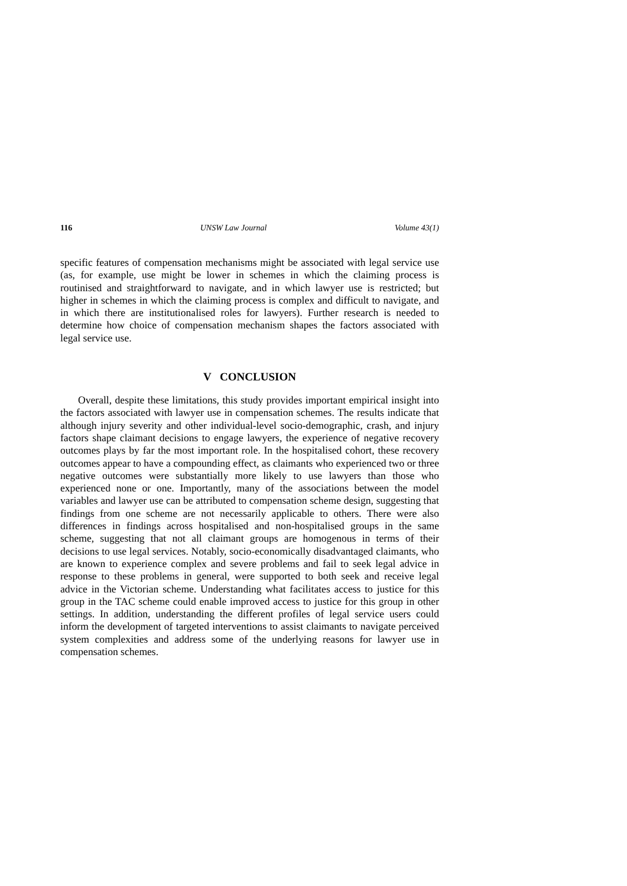116 UNSW Law Journal Volume 43(1)
specific features of compensation mechanisms might be associated with legal service use (as, for example, use might be lower in schemes in which the claiming process is routinised and straightforward to navigate, and in which lawyer use is restricted; but higher in schemes in which the claiming process is complex and difficult to navigate, and in which there are institutionalised roles for lawyers). Further research is needed to determine how choice of compensation mechanism shapes the factors associated with legal service use.
V CONCLUSION
Overall, despite these limitations, this study provides important empirical insight into the factors associated with lawyer use in compensation schemes. The results indicate that although injury severity and other individual-level socio-demographic, crash, and injury factors shape claimant decisions to engage lawyers, the experience of negative recovery outcomes plays by far the most important role. In the hospitalised cohort, these recovery outcomes appear to have a compounding effect, as claimants who experienced two or three negative outcomes were substantially more likely to use lawyers than those who experienced none or one. Importantly, many of the associations between the model variables and lawyer use can be attributed to compensation scheme design, suggesting that findings from one scheme are not necessarily applicable to others. There were also differences in findings across hospitalised and non-hospitalised groups in the same scheme, suggesting that not all claimant groups are homogenous in terms of their decisions to use legal services. Notably, socio-economically disadvantaged claimants, who are known to experience complex and severe problems and fail to seek legal advice in response to these problems in general, were supported to both seek and receive legal advice in the Victorian scheme. Understanding what facilitates access to justice for this group in the TAC scheme could enable improved access to justice for this group in other settings. In addition, understanding the different profiles of legal service users could inform the development of targeted interventions to assist claimants to navigate perceived system complexities and address some of the underlying reasons for lawyer use in compensation schemes.